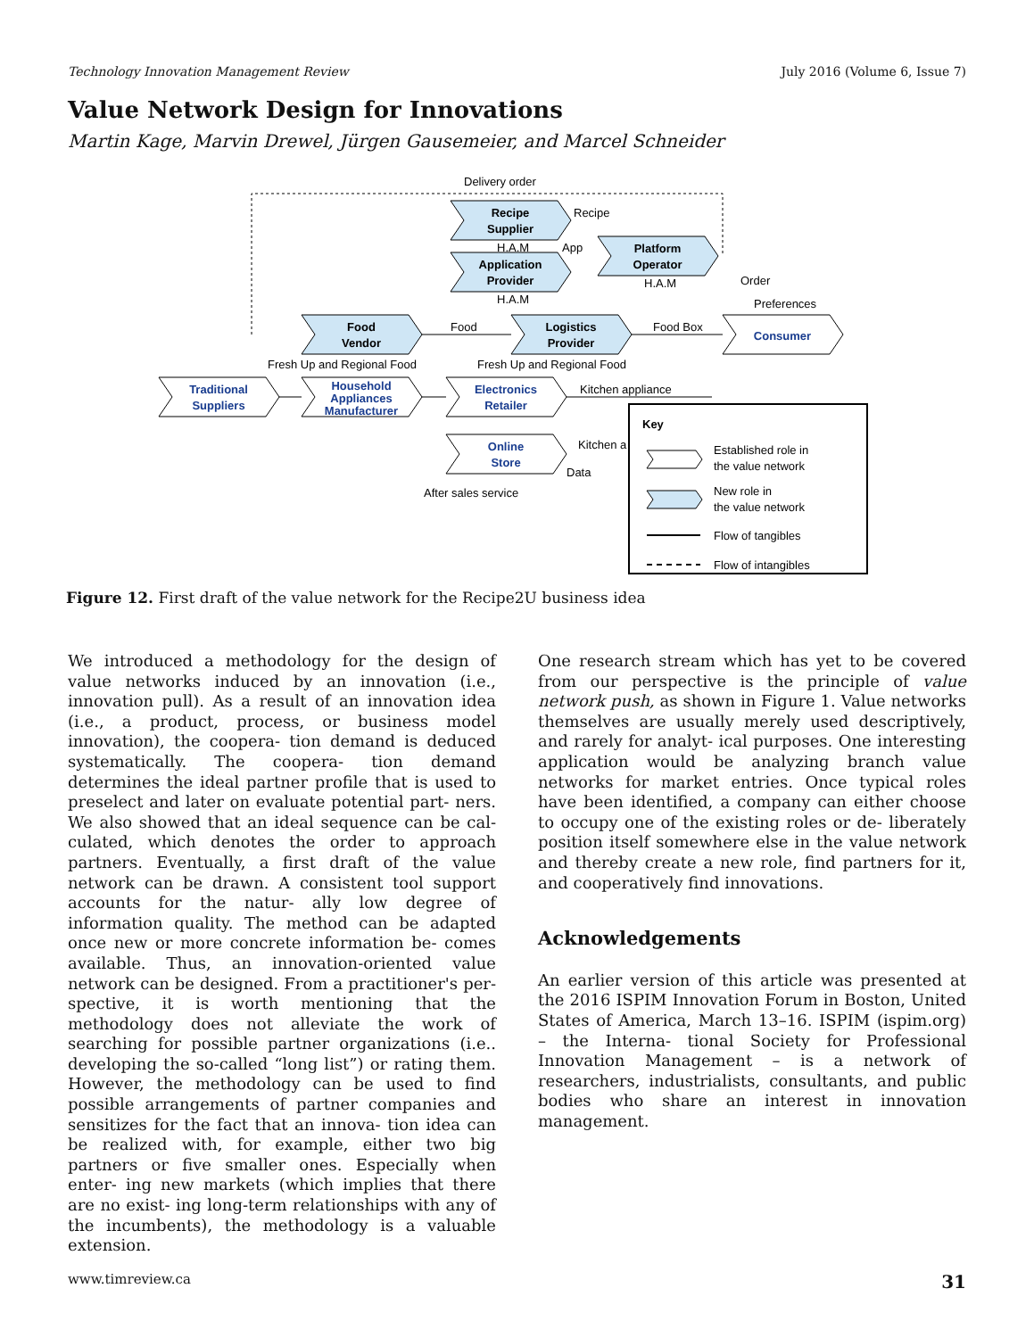Technology Innovation Management Review July 2016 (Volume 6, Issue 7)
Value Network Design for Innovations
Martin Kage, Marvin Drewel, Jürgen Gausemeier, and Marcel Schneider
Recipe
Supplier
Application
Provider
Platform
Operator
Food
Vendor
Logistics
Provider
Consumer
Traditional
Suppliers
Household
Appliances
Manufacturer
Electronics
Retailer
Online
Store
Delivery order
Recipe
H.A.M
App
H.A.M
H.A.M
Order
Preferences
Food
Food Box
Fresh Up and Regional Food
Fresh Up and Regional Food
Kitchen appliance
Kitchen a
Data
After sales service
Key
Established role in
the value network
New role in
the value network
Flow of tangibles
Flow of intangibles
Figure 12. First draft of the value network for the Recipe2U business idea
We introduced a methodology for the design of value networks induced by an innovation (i.e., innovation pull). As a result of an innovation idea (i.e., a product, process, or business model innovation), the coopera- tion demand is deduced systematically. The coopera- tion demand determines the ideal partner profile that is used to preselect and later on evaluate potential part- ners. We also showed that an ideal sequence can be cal- culated, which denotes the order to approach partners. Eventually, a first draft of the value network can be drawn. A consistent tool support accounts for the natur- ally low degree of information quality. The method can be adapted once new or more concrete information be- comes available. Thus, an innovation-oriented value network can be designed. From a practitioner's per- spective, it is worth mentioning that the methodology does not alleviate the work of searching for possible partner organizations (i.e.. developing the so-called “long list”) or rating them. However, the methodology can be used to find possible arrangements of partner companies and sensitizes for the fact that an innova- tion idea can be realized with, for example, either two big partners or five smaller ones. Especially when enter- ing new markets (which implies that there are no exist- ing long-term relationships with any of the incumbents), the methodology is a valuable extension.
One research stream which has yet to be covered from our perspective is the principle of value network push, as shown in Figure 1. Value networks themselves are usually merely used descriptively, and rarely for analyt- ical purposes. One interesting application would be analyzing branch value networks for market entries. Once typical roles have been identified, a company can either choose to occupy one of the existing roles or de- liberately position itself somewhere else in the value network and thereby create a new role, find partners for it, and cooperatively find innovations.
Acknowledgements
An earlier version of this article was presented at the 2016 ISPIM Innovation Forum in Boston, United States of America, March 13–16. ISPIM (ispim.org) – the Interna- tional Society for Professional Innovation Management – is a network of researchers, industrialists, consultants, and public bodies who share an interest in innovation management.
www.timreview.ca 31